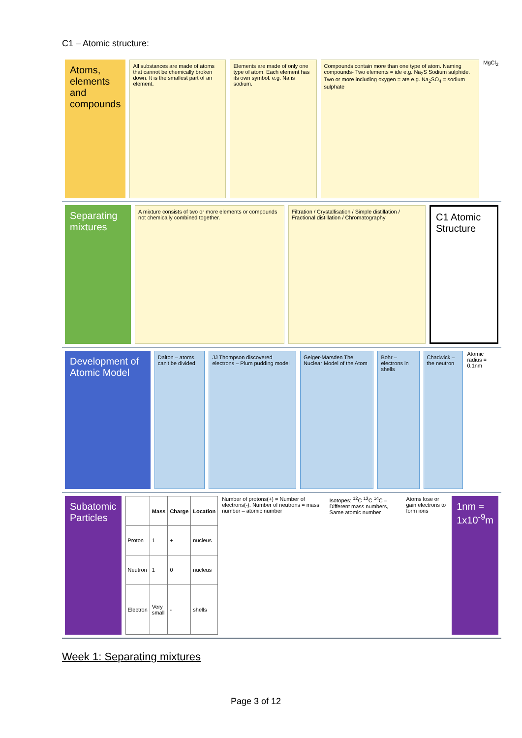C1 – Atomic structure:
Atoms, elements and compounds
All substances are made of atoms that cannot be chemically broken down. It is the smallest part of an element.
Elements are made of only one type of atom. Each element has its own symbol. e.g. Na is sodium.
Compounds contain more than one type of atom. Naming compounds- Two elements = ide e.g. Na<sub>2</sub>S Sodium sulphide. Two or more including oxygen = ate e.g. Na<sub>2</sub>SO<sub>4</sub> = sodium sulphate
MgCl<sub>2</sub>
Separating mixtures
A mixture consists of two or more elements or compounds not chemically combined together.
Filtration / Crystallisation / Simple distillation / Fractional distillation / Chromatography
C1 Atomic Structure
Development of Atomic Model
Dalton – atoms can't be divided
JJ Thompson discovered electrons – Plum pudding model
Geiger-Marsden The Nuclear Model of the Atom
Bohr – electrons in shells Chadwick – the neutron
Atomic radius = 0.1nm
Subatomic Particles
| | Mass | Charge | Location |
| --- | --- | --- | --- |
| Proton | 1 | + | nucleus |
| Neutron | 1 | 0 | nucleus |
| Electron | Very small | - | shells |
Number of protons(+) = Number of electrons(-). Number of neutrons = mass number – atomic number
Isotopes: <sup>12</sup>C <sup>13</sup>C <sup>14</sup>C – Different mass numbers, Same atomic number
Atoms lose or gain electrons to form ions
1nm = 1x10<sup>-9</sup>m
Week 1: Separating mixtures
Page 3 of 12